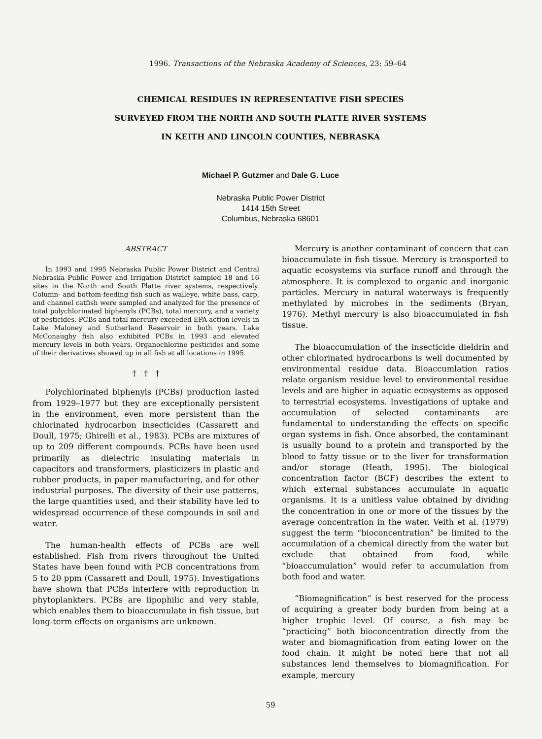1996. Transactions of the Nebraska Academy of Sciences, 23: 59–64
CHEMICAL RESIDUES IN REPRESENTATIVE FISH SPECIES
SURVEYED FROM THE NORTH AND SOUTH PLATTE RIVER SYSTEMS
IN KEITH AND LINCOLN COUNTIES, NEBRASKA
Michael P. Gutzmer and Dale G. Luce
Nebraska Public Power District
1414 15th Street
Columbus, Nebraska 68601
ABSTRACT
In 1993 and 1995 Nebraska Public Power District and Central Nebraska Public Power and Irrigation District sampled 18 and 16 sites in the North and South Platte river systems, respectively. Column- and bottom-feeding fish such as walleye, white bass, carp, and channel catfish were sampled and analyzed for the presence of total polychlorinated biphenyls (PCBs), total mercury, and a variety of pesticides. PCBs and total mercury exceeded EPA action levels in Lake Maloney and Sutherland Reservoir in both years. Lake McConaughy fish also exhibited PCBs in 1993 and elevated mercury levels in both years. Organochlorine pesticides and some of their derivatives showed up in all fish at all locations in 1995.
† † †
Polychlorinated biphenyls (PCBs) production lasted from 1929–1977 but they are exceptionally persistent in the environment, even more persistent than the chlorinated hydrocarbon insecticides (Cassarett and Doull, 1975; Ghirelli et al., 1983). PCBs are mixtures of up to 209 different compounds. PCBs have been used primarily as dielectric insulating materials in capacitors and transformers, plasticizers in plastic and rubber products, in paper manufacturing, and for other industrial purposes. The diversity of their use patterns, the large quantities used, and their stability have led to widespread occurrence of these compounds in soil and water.
The human-health effects of PCBs are well established. Fish from rivers throughout the United States have been found with PCB concentrations from 5 to 20 ppm (Cassarett and Doull, 1975). Investigations have shown that PCBs interfere with reproduction in phytoplankters. PCBs are lipophilic and very stable, which enables them to bioaccumulate in fish tissue, but long-term effects on organisms are unknown.
Mercury is another contaminant of concern that can bioaccumulate in fish tissue. Mercury is transported to aquatic ecosystems via surface runoff and through the atmosphere. It is complexed to organic and inorganic particles. Mercury in natural waterways is frequently methylated by microbes in the sediments (Bryan, 1976). Methyl mercury is also bioaccumulated in fish tissue.
The bioaccumulation of the insecticide dieldrin and other chlorinated hydrocarbons is well documented by environmental residue data. Bioaccumlation ratios relate organism residue level to environmental residue levels and are higher in aquatic ecosystems as opposed to terrestrial ecosystems. Investigations of uptake and accumulation of selected contaminants are fundamental to understanding the effects on specific organ systems in fish. Once absorbed, the contaminant is usually bound to a protein and transported by the blood to fatty tissue or to the liver for transformation and/or storage (Heath, 1995). The biological concentration factor (BCF) describes the extent to which external substances accumulate in aquatic organisms. It is a unitless value obtained by dividing the concentration in one or more of the tissues by the average concentration in the water. Veith et al. (1979) suggest the term “bioconcentration” be limited to the accumulation of a chemical directly from the water but exclude that obtained from food, while “bioaccumulation” would refer to accumulation from both food and water.
“Biomagnification” is best reserved for the process of acquiring a greater body burden from being at a higher trophic level. Of course, a fish may be “practicing” both bioconcentration directly from the water and biomagnification from eating lower on the food chain. It might be noted here that not all substances lend themselves to biomagnification. For example, mercury
59